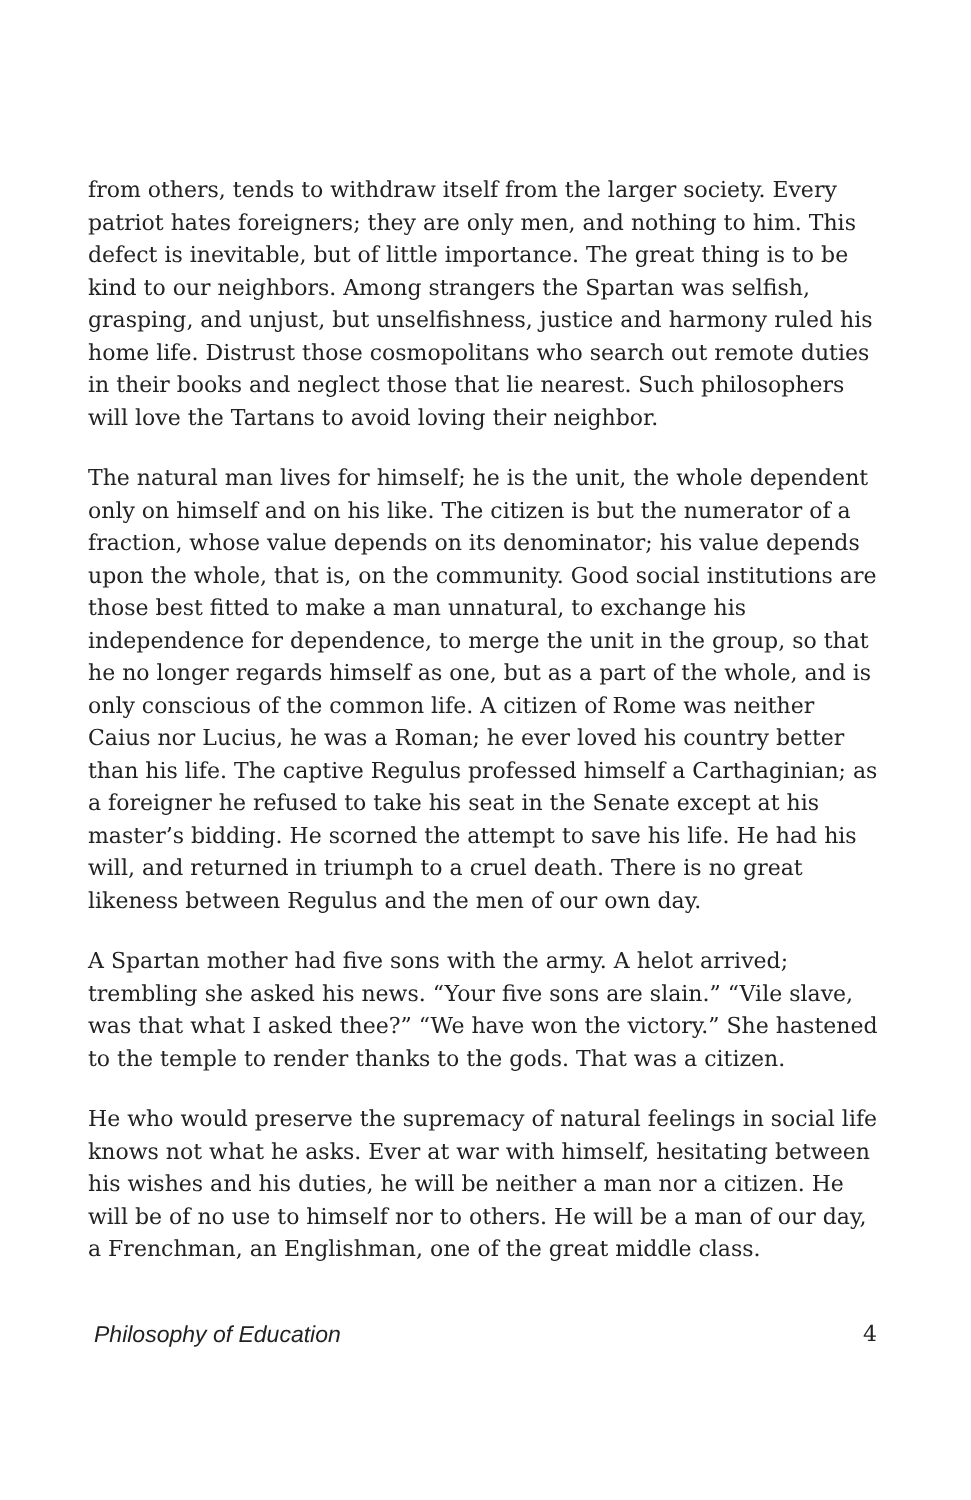from others, tends to withdraw itself from the larger society. Every patriot hates foreigners; they are only men, and nothing to him. This defect is inevitable, but of little importance. The great thing is to be kind to our neighbors. Among strangers the Spartan was selfish, grasping, and unjust, but unselfishness, justice and harmony ruled his home life. Distrust those cosmopolitans who search out remote duties in their books and neglect those that lie nearest. Such philosophers will love the Tartans to avoid loving their neighbor.
The natural man lives for himself; he is the unit, the whole dependent only on himself and on his like. The citizen is but the numerator of a fraction, whose value depends on its denominator; his value depends upon the whole, that is, on the community. Good social institutions are those best fitted to make a man unnatural, to exchange his independence for dependence, to merge the unit in the group, so that he no longer regards himself as one, but as a part of the whole, and is only conscious of the common life. A citizen of Rome was neither Caius nor Lucius, he was a Roman; he ever loved his country better than his life. The captive Regulus professed himself a Carthaginian; as a foreigner he refused to take his seat in the Senate except at his master’s bidding. He scorned the attempt to save his life. He had his will, and returned in triumph to a cruel death. There is no great likeness between Regulus and the men of our own day.
A Spartan mother had five sons with the army. A helot arrived; trembling she asked his news. “Your five sons are slain.” “Vile slave, was that what I asked thee?” “We have won the victory.” She hastened to the temple to render thanks to the gods. That was a citizen.
He who would preserve the supremacy of natural feelings in social life knows not what he asks. Ever at war with himself, hesitating between his wishes and his duties, he will be neither a man nor a citizen. He will be of no use to himself nor to others. He will be a man of our day, a Frenchman, an Englishman, one of the great middle class.
Philosophy of Education 4